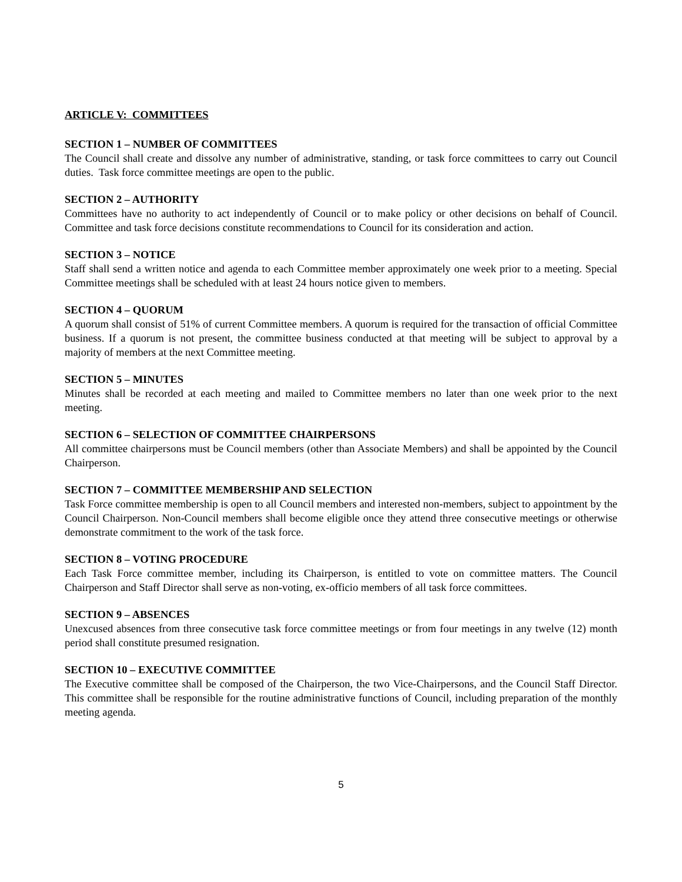ARTICLE V: COMMITTEES
SECTION 1 – NUMBER OF COMMITTEES
The Council shall create and dissolve any number of administrative, standing, or task force committees to carry out Council duties. Task force committee meetings are open to the public.
SECTION 2 – AUTHORITY
Committees have no authority to act independently of Council or to make policy or other decisions on behalf of Council. Committee and task force decisions constitute recommendations to Council for its consideration and action.
SECTION 3 – NOTICE
Staff shall send a written notice and agenda to each Committee member approximately one week prior to a meeting. Special Committee meetings shall be scheduled with at least 24 hours notice given to members.
SECTION 4 – QUORUM
A quorum shall consist of 51% of current Committee members. A quorum is required for the transaction of official Committee business. If a quorum is not present, the committee business conducted at that meeting will be subject to approval by a majority of members at the next Committee meeting.
SECTION 5 – MINUTES
Minutes shall be recorded at each meeting and mailed to Committee members no later than one week prior to the next meeting.
SECTION 6 – SELECTION OF COMMITTEE CHAIRPERSONS
All committee chairpersons must be Council members (other than Associate Members) and shall be appointed by the Council Chairperson.
SECTION 7 – COMMITTEE MEMBERSHIP AND SELECTION
Task Force committee membership is open to all Council members and interested non-members, subject to appointment by the Council Chairperson. Non-Council members shall become eligible once they attend three consecutive meetings or otherwise demonstrate commitment to the work of the task force.
SECTION 8 – VOTING PROCEDURE
Each Task Force committee member, including its Chairperson, is entitled to vote on committee matters. The Council Chairperson and Staff Director shall serve as non-voting, ex-officio members of all task force committees.
SECTION 9 – ABSENCES
Unexcused absences from three consecutive task force committee meetings or from four meetings in any twelve (12) month period shall constitute presumed resignation.
SECTION 10 – EXECUTIVE COMMITTEE
The Executive committee shall be composed of the Chairperson, the two Vice-Chairpersons, and the Council Staff Director. This committee shall be responsible for the routine administrative functions of Council, including preparation of the monthly meeting agenda.
5